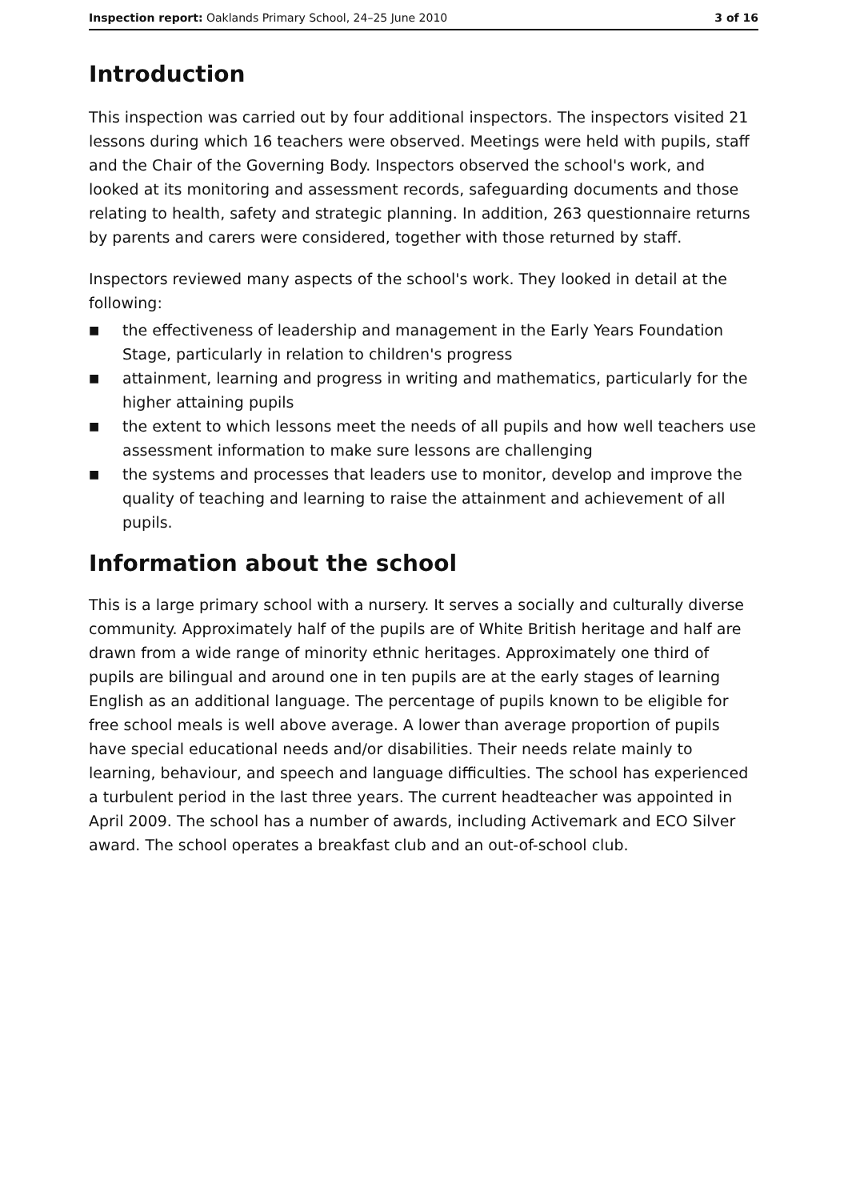Inspection report: Oaklands Primary School, 24–25 June 2010 3 of 16
Introduction
This inspection was carried out by four additional inspectors. The inspectors visited 21 lessons during which 16 teachers were observed. Meetings were held with pupils, staff and the Chair of the Governing Body. Inspectors observed the school's work, and looked at its monitoring and assessment records, safeguarding documents and those relating to health, safety and strategic planning. In addition, 263 questionnaire returns by parents and carers were considered, together with those returned by staff.
Inspectors reviewed many aspects of the school's work. They looked in detail at the following:
■ the effectiveness of leadership and management in the Early Years Foundation Stage, particularly in relation to children's progress
■ attainment, learning and progress in writing and mathematics, particularly for the higher attaining pupils
■ the extent to which lessons meet the needs of all pupils and how well teachers use assessment information to make sure lessons are challenging
■ the systems and processes that leaders use to monitor, develop and improve the quality of teaching and learning to raise the attainment and achievement of all pupils.
Information about the school
This is a large primary school with a nursery. It serves a socially and culturally diverse community. Approximately half of the pupils are of White British heritage and half are drawn from a wide range of minority ethnic heritages. Approximately one third of pupils are bilingual and around one in ten pupils are at the early stages of learning English as an additional language. The percentage of pupils known to be eligible for free school meals is well above average. A lower than average proportion of pupils have special educational needs and/or disabilities. Their needs relate mainly to learning, behaviour, and speech and language difficulties. The school has experienced a turbulent period in the last three years. The current headteacher was appointed in April 2009. The school has a number of awards, including Activemark and ECO Silver award. The school operates a breakfast club and an out-of-school club.